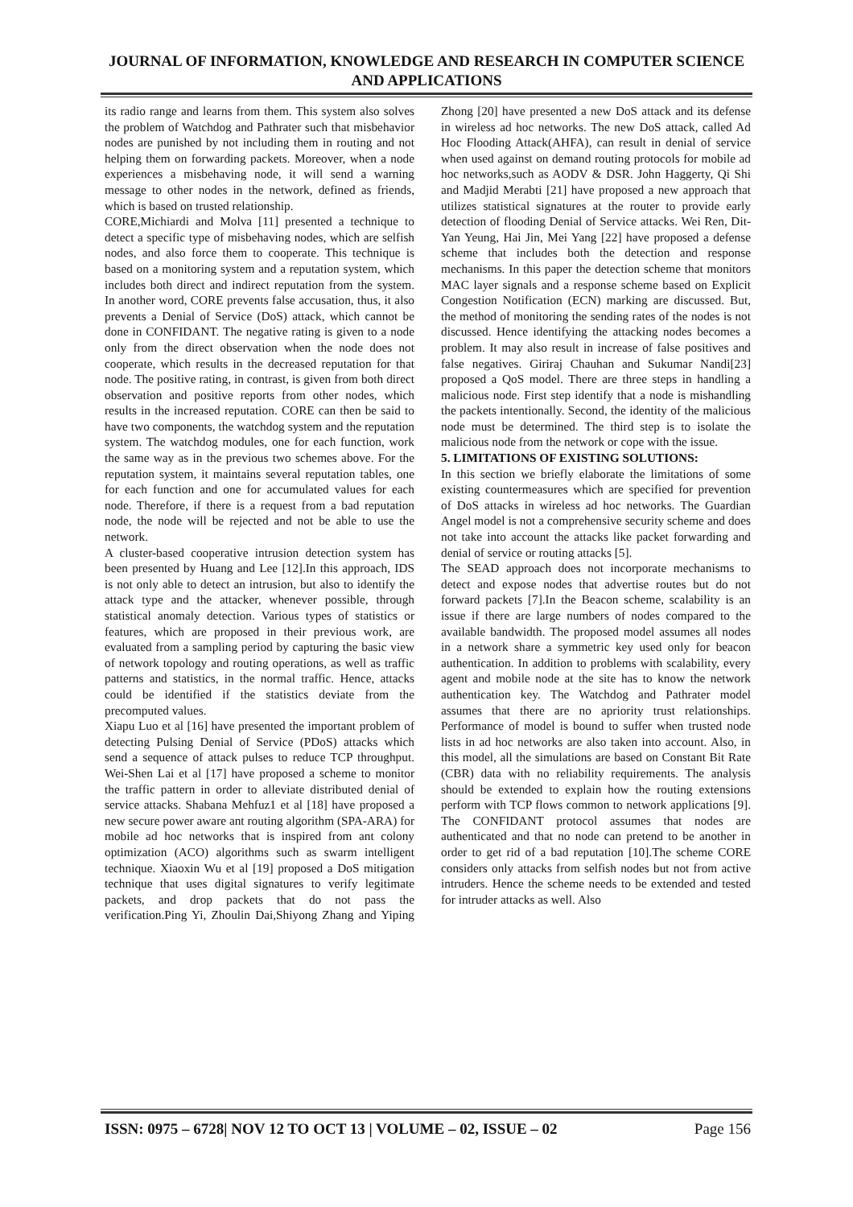JOURNAL OF INFORMATION, KNOWLEDGE AND RESEARCH IN COMPUTER SCIENCE AND APPLICATIONS
its radio range and learns from them. This system also solves the problem of Watchdog and Pathrater such that misbehavior nodes are punished by not including them in routing and not helping them on forwarding packets. Moreover, when a node experiences a misbehaving node, it will send a warning message to other nodes in the network, defined as friends, which is based on trusted relationship.
CORE,Michiardi and Molva [11] presented a technique to detect a specific type of misbehaving nodes, which are selfish nodes, and also force them to cooperate. This technique is based on a monitoring system and a reputation system, which includes both direct and indirect reputation from the system. In another word, CORE prevents false accusation, thus, it also prevents a Denial of Service (DoS) attack, which cannot be done in CONFIDANT. The negative rating is given to a node only from the direct observation when the node does not cooperate, which results in the decreased reputation for that node. The positive rating, in contrast, is given from both direct observation and positive reports from other nodes, which results in the increased reputation. CORE can then be said to have two components, the watchdog system and the reputation system. The watchdog modules, one for each function, work the same way as in the previous two schemes above. For the reputation system, it maintains several reputation tables, one for each function and one for accumulated values for each node. Therefore, if there is a request from a bad reputation node, the node will be rejected and not be able to use the network.
A cluster-based cooperative intrusion detection system has been presented by Huang and Lee [12].In this approach, IDS is not only able to detect an intrusion, but also to identify the attack type and the attacker, whenever possible, through statistical anomaly detection. Various types of statistics or features, which are proposed in their previous work, are evaluated from a sampling period by capturing the basic view of network topology and routing operations, as well as traffic patterns and statistics, in the normal traffic. Hence, attacks could be identified if the statistics deviate from the precomputed values.
Xiapu Luo et al [16] have presented the important problem of detecting Pulsing Denial of Service (PDoS) attacks which send a sequence of attack pulses to reduce TCP throughput. Wei-Shen Lai et al [17] have proposed a scheme to monitor the traffic pattern in order to alleviate distributed denial of service attacks. Shabana Mehfuz1 et al [18] have proposed a new secure power aware ant routing algorithm (SPA-ARA) for mobile ad hoc networks that is inspired from ant colony optimization (ACO) algorithms such as swarm intelligent technique. Xiaoxin Wu et al [19] proposed a DoS mitigation technique that uses digital signatures to verify legitimate packets, and drop packets that do not pass the verification.Ping Yi, Zhoulin Dai,Shiyong Zhang and Yiping Zhong [20] have presented a new DoS attack and its defense in wireless ad hoc networks. The new DoS attack, called Ad Hoc Flooding Attack(AHFA), can result in denial of service when used against on demand routing protocols for mobile ad hoc networks,such as AODV & DSR. John Haggerty, Qi Shi and Madjid Merabti [21] have proposed a new approach that utilizes statistical signatures at the router to provide early detection of flooding Denial of Service attacks. Wei Ren, Dit-Yan Yeung, Hai Jin, Mei Yang [22] have proposed a defense scheme that includes both the detection and response mechanisms. In this paper the detection scheme that monitors MAC layer signals and a response scheme based on Explicit Congestion Notification (ECN) marking are discussed. But, the method of monitoring the sending rates of the nodes is not discussed. Hence identifying the attacking nodes becomes a problem. It may also result in increase of false positives and false negatives. Giriraj Chauhan and Sukumar Nandi[23] proposed a QoS model. There are three steps in handling a malicious node. First step identify that a node is mishandling the packets intentionally. Second, the identity of the malicious node must be determined. The third step is to isolate the malicious node from the network or cope with the issue.
5. LIMITATIONS OF EXISTING SOLUTIONS:
In this section we briefly elaborate the limitations of some existing countermeasures which are specified for prevention of DoS attacks in wireless ad hoc networks. The Guardian Angel model is not a comprehensive security scheme and does not take into account the attacks like packet forwarding and denial of service or routing attacks [5].
The SEAD approach does not incorporate mechanisms to detect and expose nodes that advertise routes but do not forward packets [7].In the Beacon scheme, scalability is an issue if there are large numbers of nodes compared to the available bandwidth. The proposed model assumes all nodes in a network share a symmetric key used only for beacon authentication. In addition to problems with scalability, every agent and mobile node at the site has to know the network authentication key. The Watchdog and Pathrater model assumes that there are no apriority trust relationships. Performance of model is bound to suffer when trusted node lists in ad hoc networks are also taken into account. Also, in this model, all the simulations are based on Constant Bit Rate (CBR) data with no reliability requirements. The analysis should be extended to explain how the routing extensions perform with TCP flows common to network applications [9]. The CONFIDANT protocol assumes that nodes are authenticated and that no node can pretend to be another in order to get rid of a bad reputation [10].The scheme CORE considers only attacks from selfish nodes but not from active intruders. Hence the scheme needs to be extended and tested for intruder attacks as well. Also
ISSN: 0975 – 6728| NOV 12 TO OCT 13 | VOLUME – 02, ISSUE – 02 Page 156